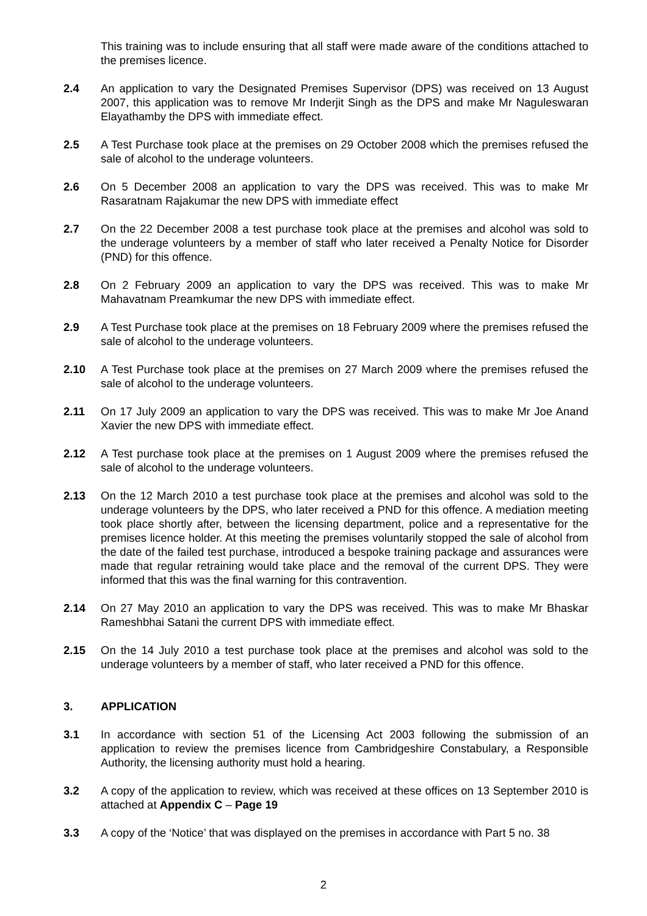This training was to include ensuring that all staff were made aware of the conditions attached to the premises licence.
2.4 An application to vary the Designated Premises Supervisor (DPS) was received on 13 August 2007, this application was to remove Mr Inderjit Singh as the DPS and make Mr Naguleswaran Elayathamby the DPS with immediate effect.
2.5 A Test Purchase took place at the premises on 29 October 2008 which the premises refused the sale of alcohol to the underage volunteers.
2.6 On 5 December 2008 an application to vary the DPS was received. This was to make Mr Rasaratnam Rajakumar the new DPS with immediate effect
2.7 On the 22 December 2008 a test purchase took place at the premises and alcohol was sold to the underage volunteers by a member of staff who later received a Penalty Notice for Disorder (PND) for this offence.
2.8 On 2 February 2009 an application to vary the DPS was received. This was to make Mr Mahavatnam Preamkumar the new DPS with immediate effect.
2.9 A Test Purchase took place at the premises on 18 February 2009 where the premises refused the sale of alcohol to the underage volunteers.
2.10 A Test Purchase took place at the premises on 27 March 2009 where the premises refused the sale of alcohol to the underage volunteers.
2.11 On 17 July 2009 an application to vary the DPS was received. This was to make Mr Joe Anand Xavier the new DPS with immediate effect.
2.12 A Test purchase took place at the premises on 1 August 2009 where the premises refused the sale of alcohol to the underage volunteers.
2.13 On the 12 March 2010 a test purchase took place at the premises and alcohol was sold to the underage volunteers by the DPS, who later received a PND for this offence. A mediation meeting took place shortly after, between the licensing department, police and a representative for the premises licence holder. At this meeting the premises voluntarily stopped the sale of alcohol from the date of the failed test purchase, introduced a bespoke training package and assurances were made that regular retraining would take place and the removal of the current DPS. They were informed that this was the final warning for this contravention.
2.14 On 27 May 2010 an application to vary the DPS was received. This was to make Mr Bhaskar Rameshbhai Satani the current DPS with immediate effect.
2.15 On the 14 July 2010 a test purchase took place at the premises and alcohol was sold to the underage volunteers by a member of staff, who later received a PND for this offence.
3. APPLICATION
3.1 In accordance with section 51 of the Licensing Act 2003 following the submission of an application to review the premises licence from Cambridgeshire Constabulary, a Responsible Authority, the licensing authority must hold a hearing.
3.2 A copy of the application to review, which was received at these offices on 13 September 2010 is attached at Appendix C – Page 19
3.3 A copy of the ‘Notice’ that was displayed on the premises in accordance with Part 5 no. 38
2